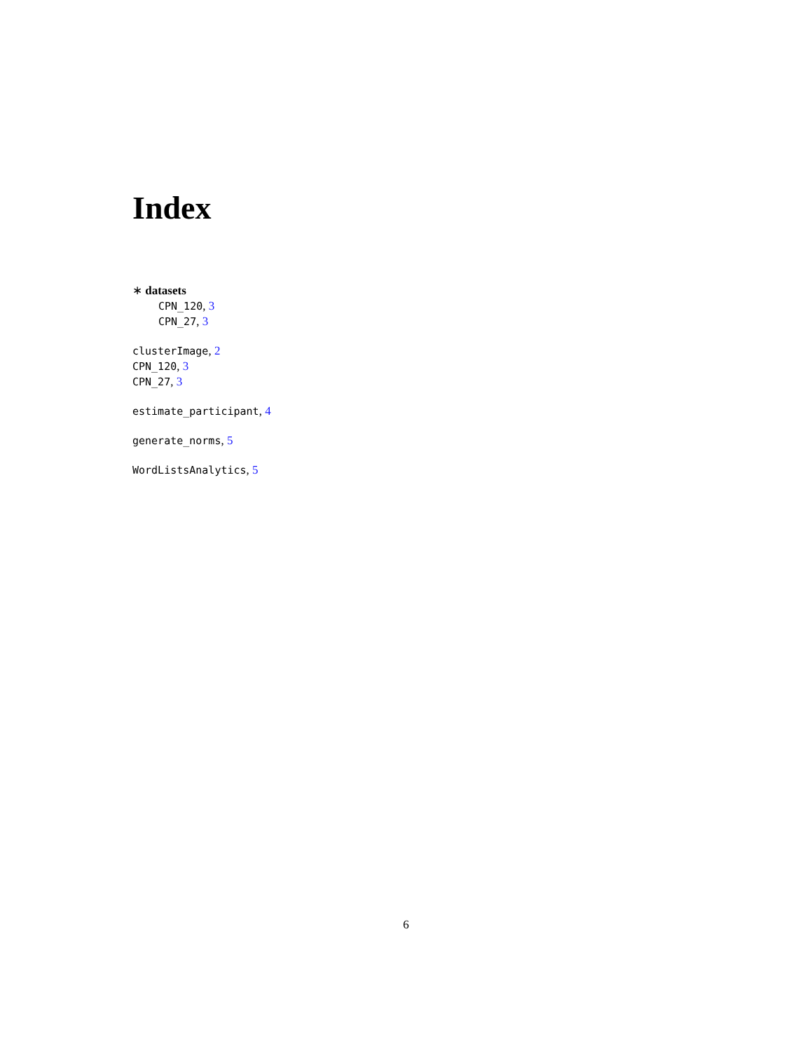Index
∗ datasets
CPN_120, 3
CPN_27, 3
clusterImage, 2
CPN_120, 3
CPN_27, 3
estimate_participant, 4
generate_norms, 5
WordListsAnalytics, 5
6